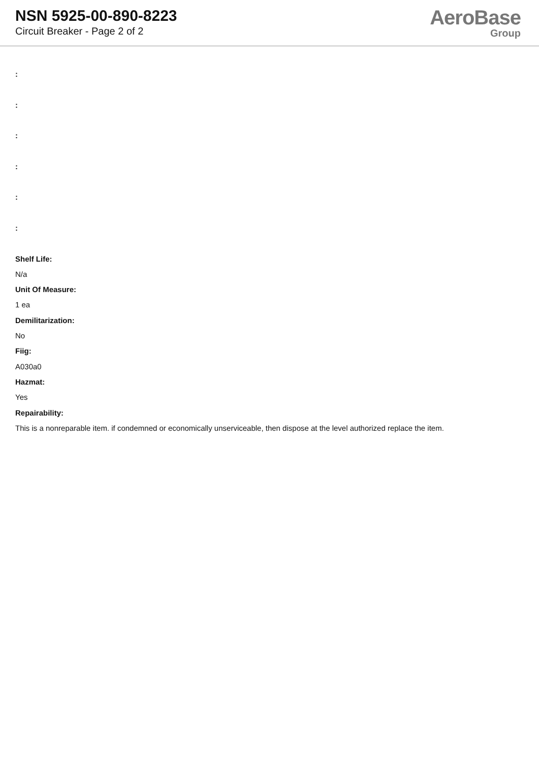NSN 5925-00-890-8223
Circuit Breaker - Page 2 of 2
AeroBase
Group
:
:
:
:
:
:
Shelf Life:
N/a
Unit Of Measure:
1 ea
Demilitarization:
No
Fiig:
A030a0
Hazmat:
Yes
Repairability:
This is a nonreparable item. if condemned or economically unserviceable, then dispose at the level authorized replace the item.